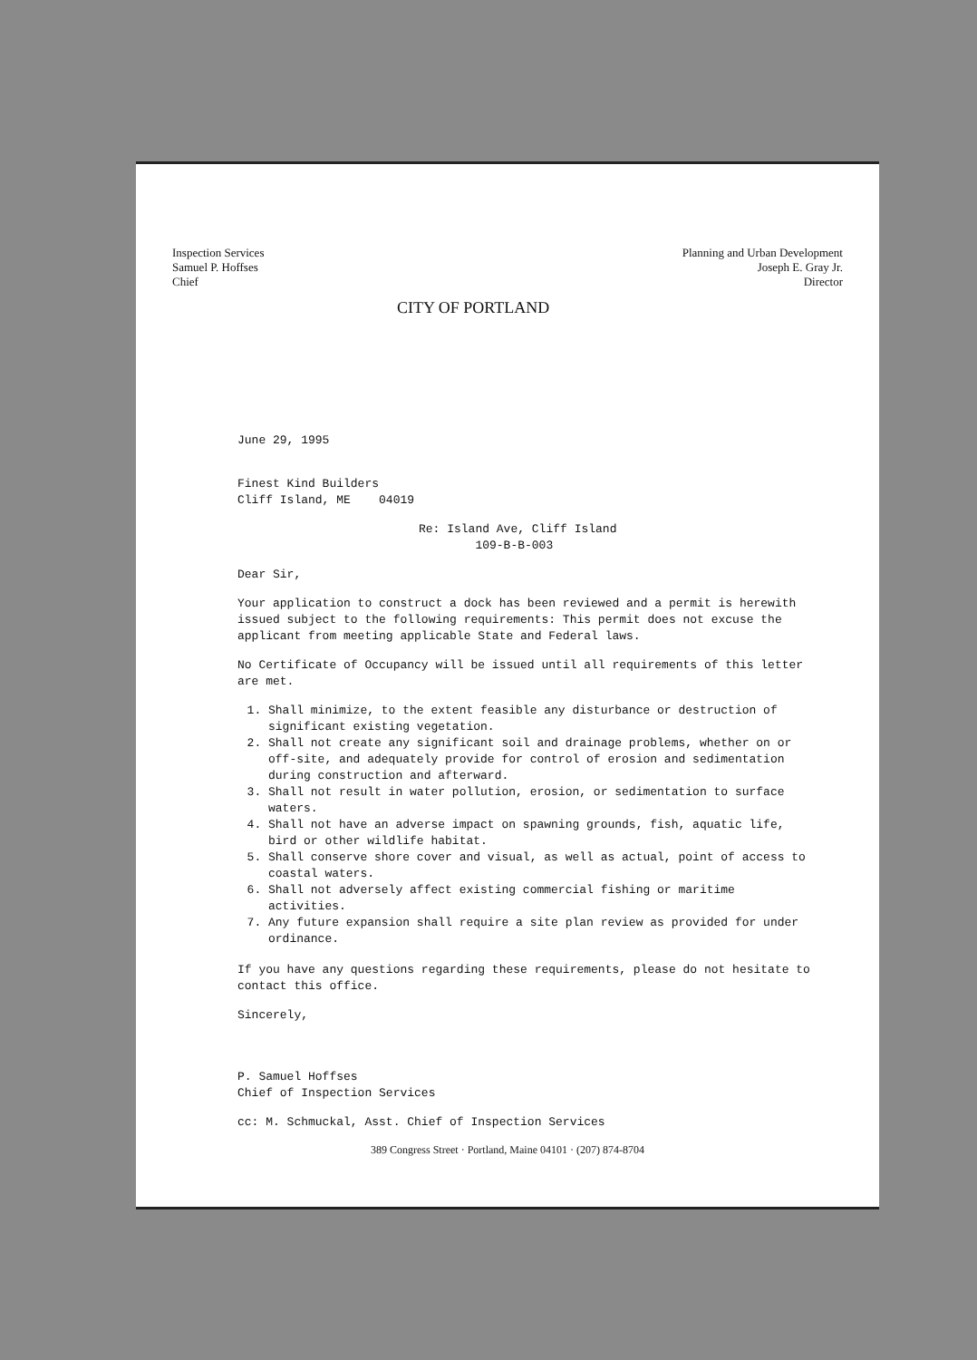Inspection Services
Samuel P. Hoffses
Chief
CITY OF PORTLAND
Planning and Urban Development
Joseph E. Gray Jr.
Director
June 29, 1995
Finest Kind Builders
Cliff Island, ME 04019
Re: Island Ave, Cliff Island
109-B-B-003
Dear Sir,
Your application to construct a dock has been reviewed and a permit is herewith issued subject to the following requirements: This permit does not excuse the applicant from meeting applicable State and Federal laws.
No Certificate of Occupancy will be issued until all requirements of this letter are met.
1. Shall minimize, to the extent feasible any disturbance or destruction of significant existing vegetation.
2. Shall not create any significant soil and drainage problems, whether on or off-site, and adequately provide for control of erosion and sedimentation during construction and afterward.
3. Shall not result in water pollution, erosion, or sedimentation to surface waters.
4. Shall not have an adverse impact on spawning grounds, fish, aquatic life, bird or other wildlife habitat.
5. Shall conserve shore cover and visual, as well as actual, point of access to coastal waters.
6. Shall not adversely affect existing commercial fishing or maritime activities.
7. Any future expansion shall require a site plan review as provided for under ordinance.
If you have any questions regarding these requirements, please do not hesitate to contact this office.
Sincerely,
P. Samuel Hoffses
Chief of Inspection Services
cc: M. Schmuckal, Asst. Chief of Inspection Services
389 Congress Street · Portland, Maine 04101 · (207) 874-8704